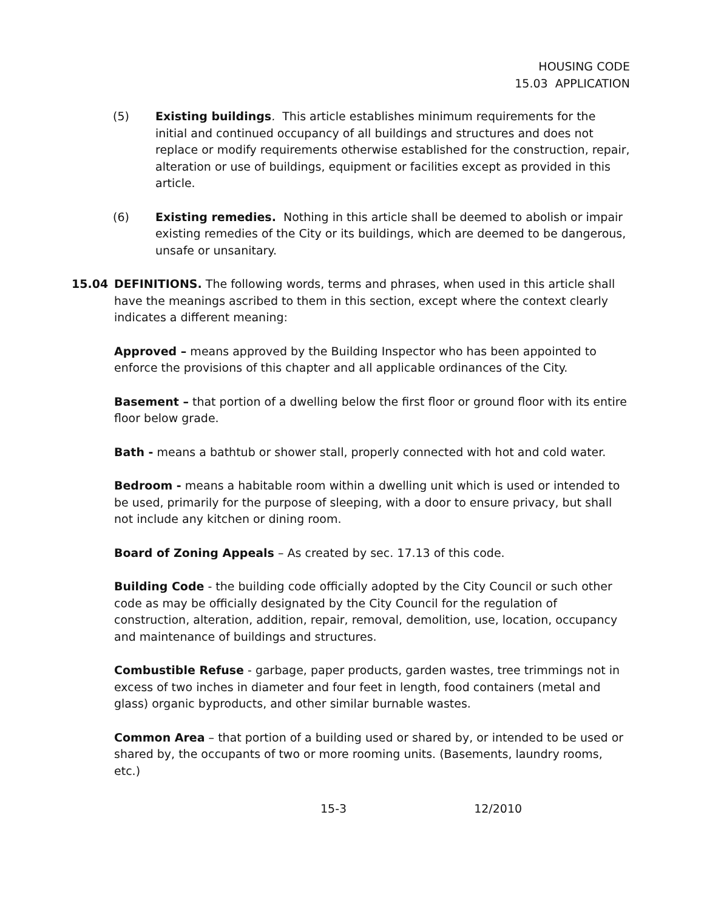HOUSING CODE
15.03 APPLICATION
(5) Existing buildings. This article establishes minimum requirements for the initial and continued occupancy of all buildings and structures and does not replace or modify requirements otherwise established for the construction, repair, alteration or use of buildings, equipment or facilities except as provided in this article.
(6) Existing remedies. Nothing in this article shall be deemed to abolish or impair existing remedies of the City or its buildings, which are deemed to be dangerous, unsafe or unsanitary.
15.04 DEFINITIONS. The following words, terms and phrases, when used in this article shall have the meanings ascribed to them in this section, except where the context clearly indicates a different meaning:
Approved – means approved by the Building Inspector who has been appointed to enforce the provisions of this chapter and all applicable ordinances of the City.
Basement – that portion of a dwelling below the first floor or ground floor with its entire floor below grade.
Bath - means a bathtub or shower stall, properly connected with hot and cold water.
Bedroom - means a habitable room within a dwelling unit which is used or intended to be used, primarily for the purpose of sleeping, with a door to ensure privacy, but shall not include any kitchen or dining room.
Board of Zoning Appeals – As created by sec. 17.13 of this code.
Building Code - the building code officially adopted by the City Council or such other code as may be officially designated by the City Council for the regulation of construction, alteration, addition, repair, removal, demolition, use, location, occupancy and maintenance of buildings and structures.
Combustible Refuse - garbage, paper products, garden wastes, tree trimmings not in excess of two inches in diameter and four feet in length, food containers (metal and glass) organic byproducts, and other similar burnable wastes.
Common Area – that portion of a building used or shared by, or intended to be used or shared by, the occupants of two or more rooming units. (Basements, laundry rooms, etc.)
15-3 12/2010